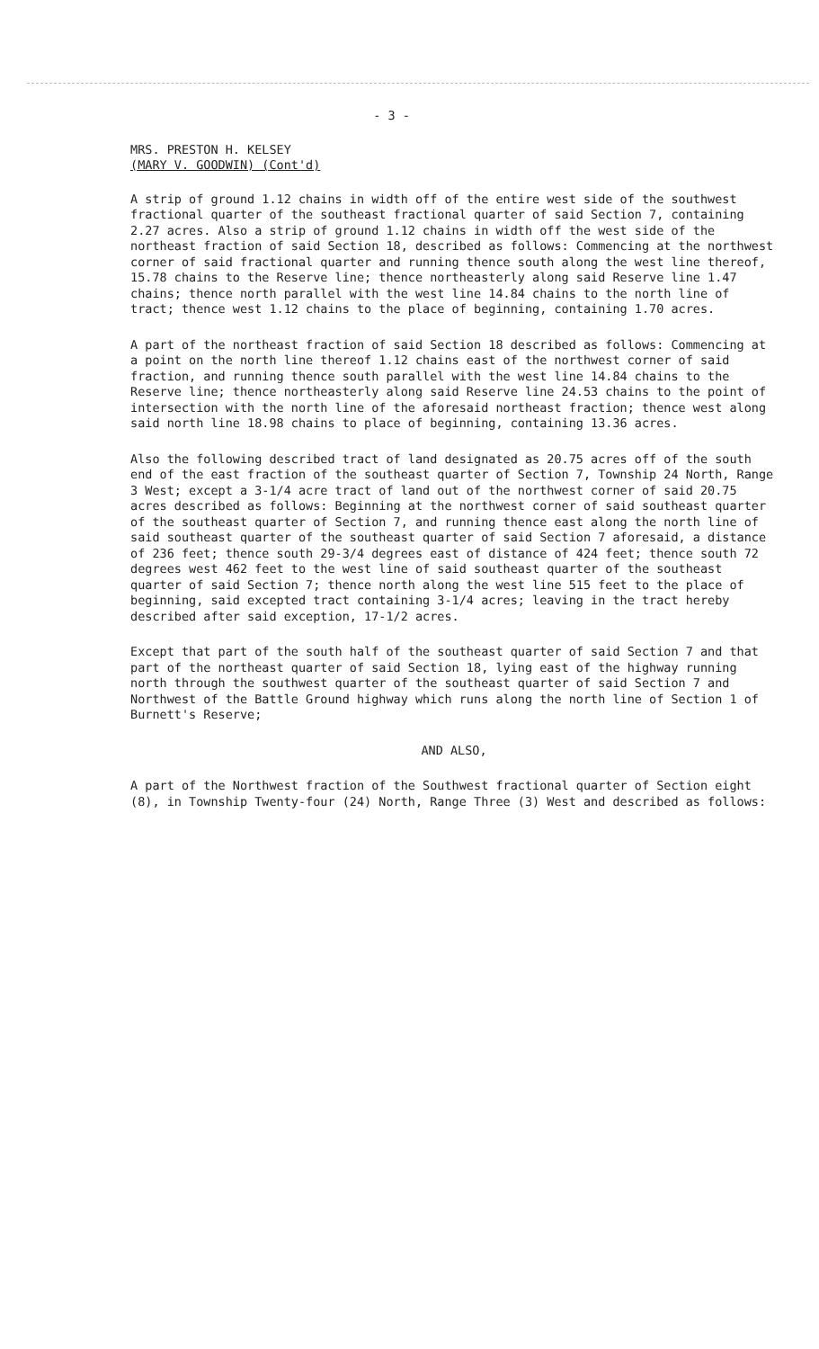- 3 -
MRS. PRESTON H. KELSEY
(MARY V. GOODWIN) (Cont'd)
A strip of ground 1.12 chains in width off of the entire west side of the southwest fractional quarter of the southeast fractional quarter of said Section 7, containing 2.27 acres. Also a strip of ground 1.12 chains in width off the west side of the northeast fraction of said Section 18, described as follows: Commencing at the northwest corner of said fractional quarter and running thence south along the west line thereof, 15.78 chains to the Reserve line; thence northeasterly along said Reserve line 1.47 chains; thence north parallel with the west line 14.84 chains to the north line of tract; thence west 1.12 chains to the place of beginning, containing 1.70 acres.
A part of the northeast fraction of said Section 18 described as follows: Commencing at a point on the north line thereof 1.12 chains east of the northwest corner of said fraction, and running thence south parallel with the west line 14.84 chains to the Reserve line; thence northeasterly along said Reserve line 24.53 chains to the point of intersection with the north line of the aforesaid northeast fraction; thence west along said north line 18.98 chains to place of beginning, containing 13.36 acres.
Also the following described tract of land designated as 20.75 acres off of the south end of the east fraction of the southeast quarter of Section 7, Township 24 North, Range 3 West; except a 3-1/4 acre tract of land out of the northwest corner of said 20.75 acres described as follows: Beginning at the northwest corner of said southeast quarter of the southeast quarter of Section 7, and running thence east along the north line of said southeast quarter of the southeast quarter of said Section 7 aforesaid, a distance of 236 feet; thence south 29-3/4 degrees east of distance of 424 feet; thence south 72 degrees west 462 feet to the west line of said southeast quarter of the southeast quarter of said Section 7; thence north along the west line 515 feet to the place of beginning, said excepted tract containing 3-1/4 acres; leaving in the tract hereby described after said exception, 17-1/2 acres.
Except that part of the south half of the southeast quarter of said Section 7 and that part of the northeast quarter of said Section 18, lying east of the highway running north through the southwest quarter of the southeast quarter of said Section 7 and Northwest of the Battle Ground highway which runs along the north line of Section 1 of Burnett's Reserve;
AND ALSO,
A part of the Northwest fraction of the Southwest fractional quarter of Section eight (8), in Township Twenty-four (24) North, Range Three (3) West and described as follows: